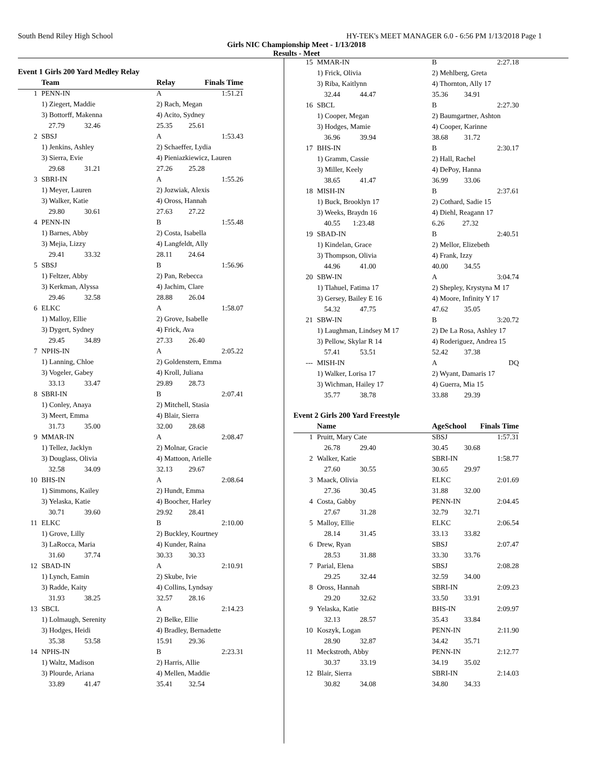South Bend Riley High School HY-TEK's MEET MANAGER 6.0 - 6:56 PM 1/13/2018 Page 1
Girls NIC Championship Meet - 1/13/2018
Results - Meet
Event 1 Girls 200 Yard Medley Relay
| | Team | | Relay | Finals Time |
| --- | --- | --- | --- | --- |
| 1 | PENN-IN | | A | 1:51.21 |
| | 1) Ziegert, Maddie | | 2) Rach, Megan | |
| | 3) Bottorff, Makenna | | 4) Acito, Sydney | |
| | 27.79 32.46 | | 25.35 25.61 | |
| 2 | SBSJ | | A | 1:53.43 |
| | 1) Jenkins, Ashley | | 2) Schaeffer, Lydia | |
| | 3) Sierra, Evie | | 4) Pieniazkiewicz, Lauren | |
| | 29.68 31.21 | | 27.26 25.28 | |
| 3 | SBRI-IN | | A | 1:55.26 |
| | 1) Meyer, Lauren | | 2) Jozwiak, Alexis | |
| | 3) Walker, Katie | | 4) Oross, Hannah | |
| | 29.80 30.61 | | 27.63 27.22 | |
| 4 | PENN-IN | | B | 1:55.48 |
| | 1) Barnes, Abby | | 2) Costa, Isabella | |
| | 3) Mejia, Lizzy | | 4) Langfeldt, Ally | |
| | 29.41 33.32 | | 28.11 24.64 | |
| 5 | SBSJ | | B | 1:56.96 |
| | 1) Feltzer, Abby | | 2) Pan, Rebecca | |
| | 3) Kerkman, Alyssa | | 4) Jachim, Clare | |
| | 29.46 32.58 | | 28.88 26.04 | |
| 6 | ELKC | | A | 1:58.07 |
| | 1) Malloy, Ellie | | 2) Grove, Isabelle | |
| | 3) Dygert, Sydney | | 4) Frick, Ava | |
| | 29.45 34.89 | | 27.33 26.40 | |
| 7 | NPHS-IN | | A | 2:05.22 |
| | 1) Lanning, Chloe | | 2) Goldenstern, Emma | |
| | 3) Vogeler, Gabey | | 4) Kroll, Juliana | |
| | 33.13 33.47 | | 29.89 28.73 | |
| 8 | SBRI-IN | | B | 2:07.41 |
| | 1) Conley, Anaya | | 2) Mitchell, Stasia | |
| | 3) Meert, Emma | | 4) Blair, Sierra | |
| | 31.73 35.00 | | 32.00 28.68 | |
| 9 | MMAR-IN | | A | 2:08.47 |
| | 1) Tellez, Jacklyn | | 2) Molnar, Gracie | |
| | 3) Douglass, Olivia | | 4) Mattoon, Arielle | |
| | 32.58 34.09 | | 32.13 29.67 | |
| 10 | BHS-IN | | A | 2:08.64 |
| | 1) Simmons, Kailey | | 2) Hundt, Emma | |
| | 3) Yelaska, Katie | | 4) Boocher, Harley | |
| | 30.71 39.60 | | 29.92 28.41 | |
| 11 | ELKC | | B | 2:10.00 |
| | 1) Grove, Lilly | | 2) Buckley, Kourtney | |
| | 3) LaRocca, Maria | | 4) Kunder, Raina | |
| | 31.60 37.74 | | 30.33 30.33 | |
| 12 | SBAD-IN | | A | 2:10.91 |
| | 1) Lynch, Eamin | | 2) Skube, Ivie | |
| | 3) Radde, Kaity | | 4) Collins, Lyndsay | |
| | 31.93 38.25 | | 32.57 28.16 | |
| 13 | SBCL | | A | 2:14.23 |
| | 1) Lolmaugh, Serenity | | 2) Belke, Ellie | |
| | 3) Hodges, Heidi | | 4) Bradley, Bernadette | |
| | 35.38 53.58 | | 15.91 29.36 | |
| 14 | NPHS-IN | | B | 2:23.31 |
| | 1) Waltz, Madison | | 2) Harris, Allie | |
| | 3) Plourde, Ariana | | 4) Mellen, Maddie | |
| | 33.89 41.47 | | 35.41 32.54 | |
| 15 | MMAR-IN | B | 2:27.18 |
| | 1) Frick, Olivia | 2) Mehlberg, Greta | |
| | 3) Riba, Kaitlynn | 4) Thornton, Ally 17 | |
| | 32.44 44.47 | 35.36 34.91 | |
| 16 | SBCL | B | 2:27.30 |
| | 1) Cooper, Megan | 2) Baumgartner, Ashton | |
| | 3) Hodges, Mamie | 4) Cooper, Karinne | |
| | 36.96 39.94 | 38.68 31.72 | |
| 17 | BHS-IN | B | 2:30.17 |
| | 1) Gramm, Cassie | 2) Hall, Rachel | |
| | 3) Miller, Keely | 4) DePoy, Hanna | |
| | 38.65 41.47 | 36.99 33.06 | |
| 18 | MISH-IN | B | 2:37.61 |
| | 1) Buck, Brooklyn 17 | 2) Cothard, Sadie 15 | |
| | 3) Weeks, Braydn 16 | 4) Diehl, Reagann 17 | |
| | 40.55 1:23.48 | 6.26 27.32 | |
| 19 | SBAD-IN | B | 2:40.51 |
| | 1) Kindelan, Grace | 2) Mellor, Elizebeth | |
| | 3) Thompson, Olivia | 4) Frank, Izzy | |
| | 44.96 41.00 | 40.00 34.55 | |
| 20 | SBW-IN | A | 3:04.74 |
| | 1) Tlahuel, Fatima 17 | 2) Shepley, Krystyna M 17 | |
| | 3) Gersey, Bailey E 16 | 4) Moore, Infinity Y 17 | |
| | 54.32 47.75 | 47.62 35.05 | |
| 21 | SBW-IN | B | 3:20.72 |
| | 1) Laughman, Lindsey M 17 | 2) De La Rosa, Ashley 17 | |
| | 3) Pellow, Skylar R 14 | 4) Roderiguez, Andrea 15 | |
| | 57.41 53.51 | 52.42 37.38 | |
| --- | MISH-IN | A | DQ |
| | 1) Walker, Lorisa 17 | 2) Wyant, Damaris 17 | |
| | 3) Wichman, Hailey 17 | 4) Guerra, Mia 15 | |
| | 35.77 38.78 | 33.88 29.39 | |
Event 2 Girls 200 Yard Freestyle
| | Name | AgeSchool | Finals Time |
| --- | --- | --- | --- |
| 1 | Pruitt, Mary Cate | SBSJ | 1:57.31 |
| | 26.78 29.40 | 30.45 30.68 | |
| 2 | Walker, Katie | SBRI-IN | 1:58.77 |
| | 27.60 30.55 | 30.65 29.97 | |
| 3 | Maack, Olivia | ELKC | 2:01.69 |
| | 27.36 30.45 | 31.88 32.00 | |
| 4 | Costa, Gabby | PENN-IN | 2:04.45 |
| | 27.67 31.28 | 32.79 32.71 | |
| 5 | Malloy, Ellie | ELKC | 2:06.54 |
| | 28.14 31.45 | 33.13 33.82 | |
| 6 | Drew, Ryan | SBSJ | 2:07.47 |
| | 28.53 31.88 | 33.30 33.76 | |
| 7 | Parial, Elena | SBSJ | 2:08.28 |
| | 29.25 32.44 | 32.59 34.00 | |
| 8 | Oross, Hannah | SBRI-IN | 2:09.23 |
| | 29.20 32.62 | 33.50 33.91 | |
| 9 | Yelaska, Katie | BHS-IN | 2:09.97 |
| | 32.13 28.57 | 35.43 33.84 | |
| 10 | Koszyk, Logan | PENN-IN | 2:11.90 |
| | 28.90 32.87 | 34.42 35.71 | |
| 11 | Meckstroth, Abby | PENN-IN | 2:12.77 |
| | 30.37 33.19 | 34.19 35.02 | |
| 12 | Blair, Sierra | SBRI-IN | 2:14.03 |
| | 30.82 34.08 | 34.80 34.33 | |